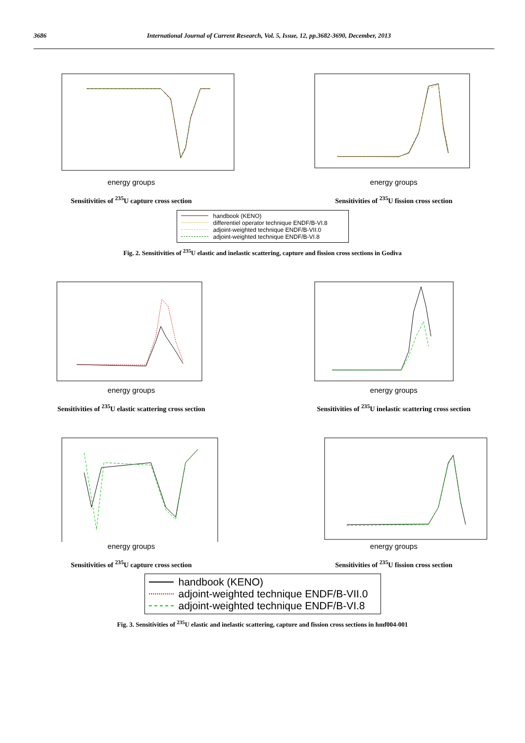3686 International Journal of Current Research, Vol. 5, Issue, 12, pp.3682-3690, December, 2013
energy groups
Sensitivities of <sup>235</sup>U capture cross section
energy groups
Sensitivities of <sup>235</sup>U fission cross section
handbook (KENO)
differentiel operator technique ENDF/B-VI.8
adjoint-weighted technique ENDF/B-VII.0
adjoint-weighted technique ENDF/B-VI.8
Fig. 2. Sensitivities of <sup>235</sup>U elastic and inelastic scattering, capture and fission cross sections in Godiva
energy groups
Sensitivities of <sup>235</sup>U elastic scattering cross section
energy groups
Sensitivities of <sup>235</sup>U inelastic scattering cross section
energy groups
Sensitivities of <sup>235</sup>U capture cross section
energy groups
Sensitivities of <sup>235</sup>U fission cross section
handbook (KENO)
adjoint-weighted technique ENDF/B-VII.0
adjoint-weighted technique ENDF/B-VI.8
Fig. 3. Sensitivities of <sup>235</sup>U elastic and inelastic scattering, capture and fission cross sections in hmf004-001